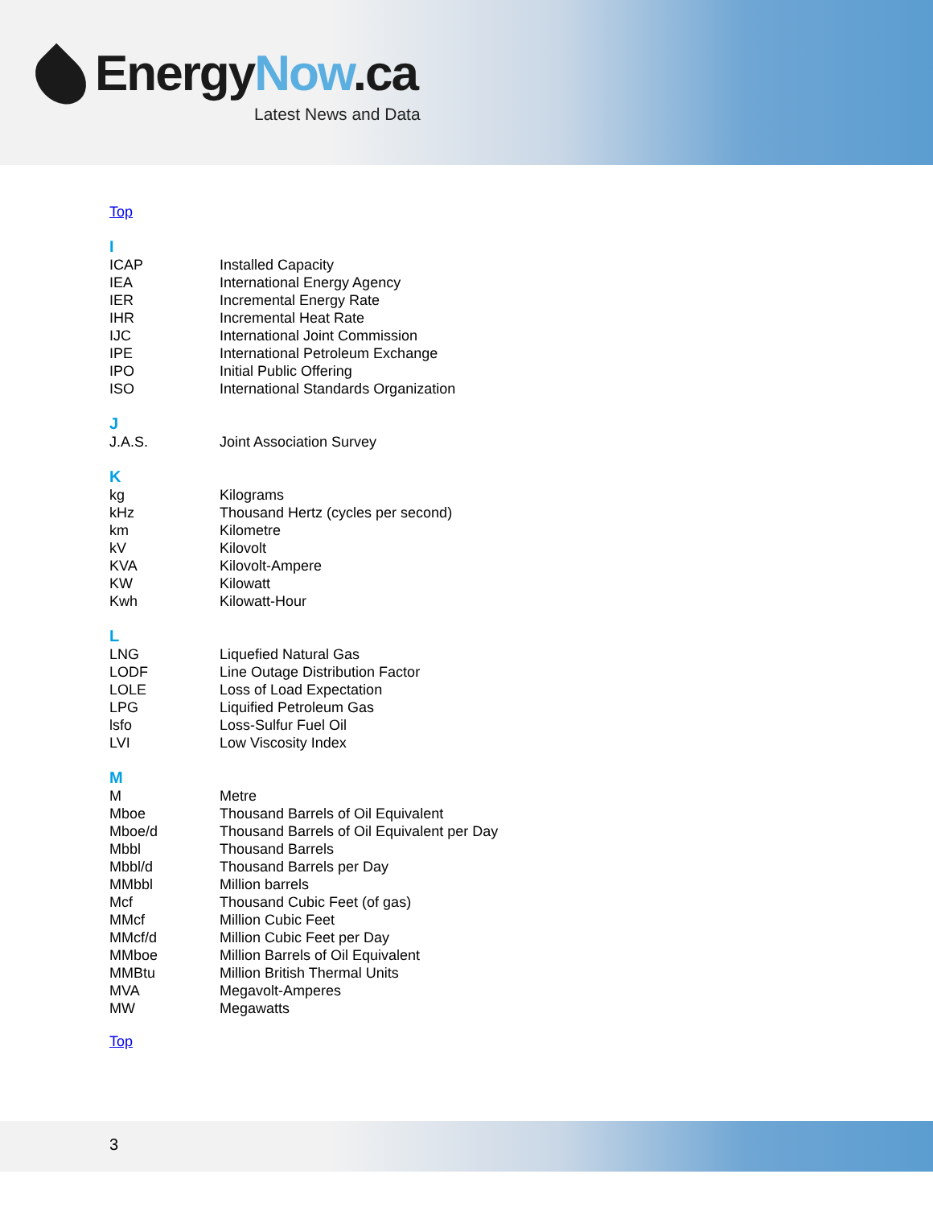Energy Now.ca
Latest News and Data
Top
| I | |
| ICAP | Installed Capacity |
| IEA | International Energy Agency |
| IER | Incremental Energy Rate |
| IHR | Incremental Heat Rate |
| IJC | International Joint Commission |
| IPE | International Petroleum Exchange |
| IPO | Initial Public Offering |
| ISO | International Standards Organization |
| J | |
| J.A.S. | Joint Association Survey |
| K | |
| kg | Kilograms |
| kHz | Thousand Hertz (cycles per second) |
| km | Kilometre |
| kV | Kilovolt |
| KVA | Kilovolt-Ampere |
| KW | Kilowatt |
| Kwh | Kilowatt-Hour |
| L | |
| LNG | Liquefied Natural Gas |
| LODF | Line Outage Distribution Factor |
| LOLE | Loss of Load Expectation |
| LPG | Liquified Petroleum Gas |
| lsfo | Loss-Sulfur Fuel Oil |
| LVI | Low Viscosity Index |
| M | |
| M | Metre |
| Mboe | Thousand Barrels of Oil Equivalent |
| Mboe/d | Thousand Barrels of Oil Equivalent per Day |
| Mbbl | Thousand Barrels |
| Mbbl/d | Thousand Barrels per Day |
| MMbbl | Million barrels |
| Mcf | Thousand Cubic Feet (of gas) |
| MMcf | Million Cubic Feet |
| MMcf/d | Million Cubic Feet per Day |
| MMboe | Million Barrels of Oil Equivalent |
| MMBtu | Million British Thermal Units |
| MVA | Megavolt-Amperes |
| MW | Megawatts |
Top
3